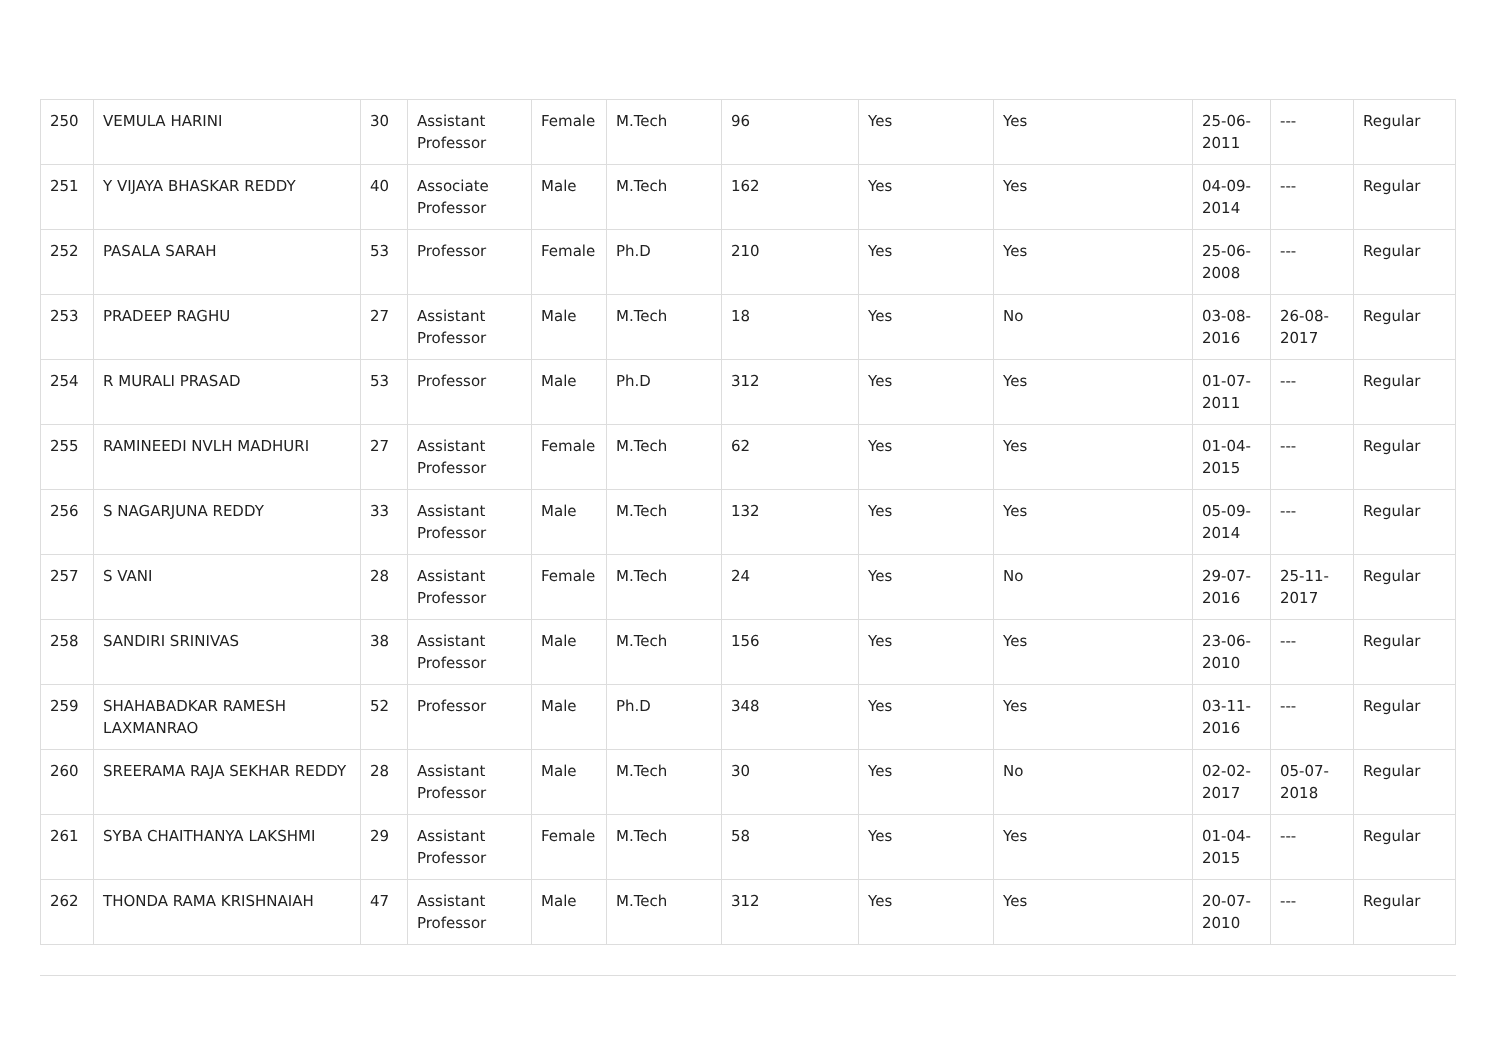| 250 | VEMULA HARINI | 30 | Assistant Professor | Female | M.Tech | 96 | Yes | Yes | 25-06-2011 | --- | Regular |
| 251 | Y VIJAYA BHASKAR REDDY | 40 | Associate Professor | Male | M.Tech | 162 | Yes | Yes | 04-09-2014 | --- | Regular |
| 252 | PASALA SARAH | 53 | Professor | Female | Ph.D | 210 | Yes | Yes | 25-06-2008 | --- | Regular |
| 253 | PRADEEP RAGHU | 27 | Assistant Professor | Male | M.Tech | 18 | Yes | No | 03-08-2016 | 26-08-2017 | Regular |
| 254 | R MURALI PRASAD | 53 | Professor | Male | Ph.D | 312 | Yes | Yes | 01-07-2011 | --- | Regular |
| 255 | RAMINEEDI NVLH MADHURI | 27 | Assistant Professor | Female | M.Tech | 62 | Yes | Yes | 01-04-2015 | --- | Regular |
| 256 | S NAGARJUNA REDDY | 33 | Assistant Professor | Male | M.Tech | 132 | Yes | Yes | 05-09-2014 | --- | Regular |
| 257 | S VANI | 28 | Assistant Professor | Female | M.Tech | 24 | Yes | No | 29-07-2016 | 25-11-2017 | Regular |
| 258 | SANDIRI SRINIVAS | 38 | Assistant Professor | Male | M.Tech | 156 | Yes | Yes | 23-06-2010 | --- | Regular |
| 259 | SHAHABADKAR RAMESH LAXMANRAO | 52 | Professor | Male | Ph.D | 348 | Yes | Yes | 03-11-2016 | --- | Regular |
| 260 | SREERAMA RAJA SEKHAR REDDY | 28 | Assistant Professor | Male | M.Tech | 30 | Yes | No | 02-02-2017 | 05-07-2018 | Regular |
| 261 | SYBA CHAITHANYA LAKSHMI | 29 | Assistant Professor | Female | M.Tech | 58 | Yes | Yes | 01-04-2015 | --- | Regular |
| 262 | THONDA RAMA KRISHNAIAH | 47 | Assistant Professor | Male | M.Tech | 312 | Yes | Yes | 20-07-2010 | --- | Regular |